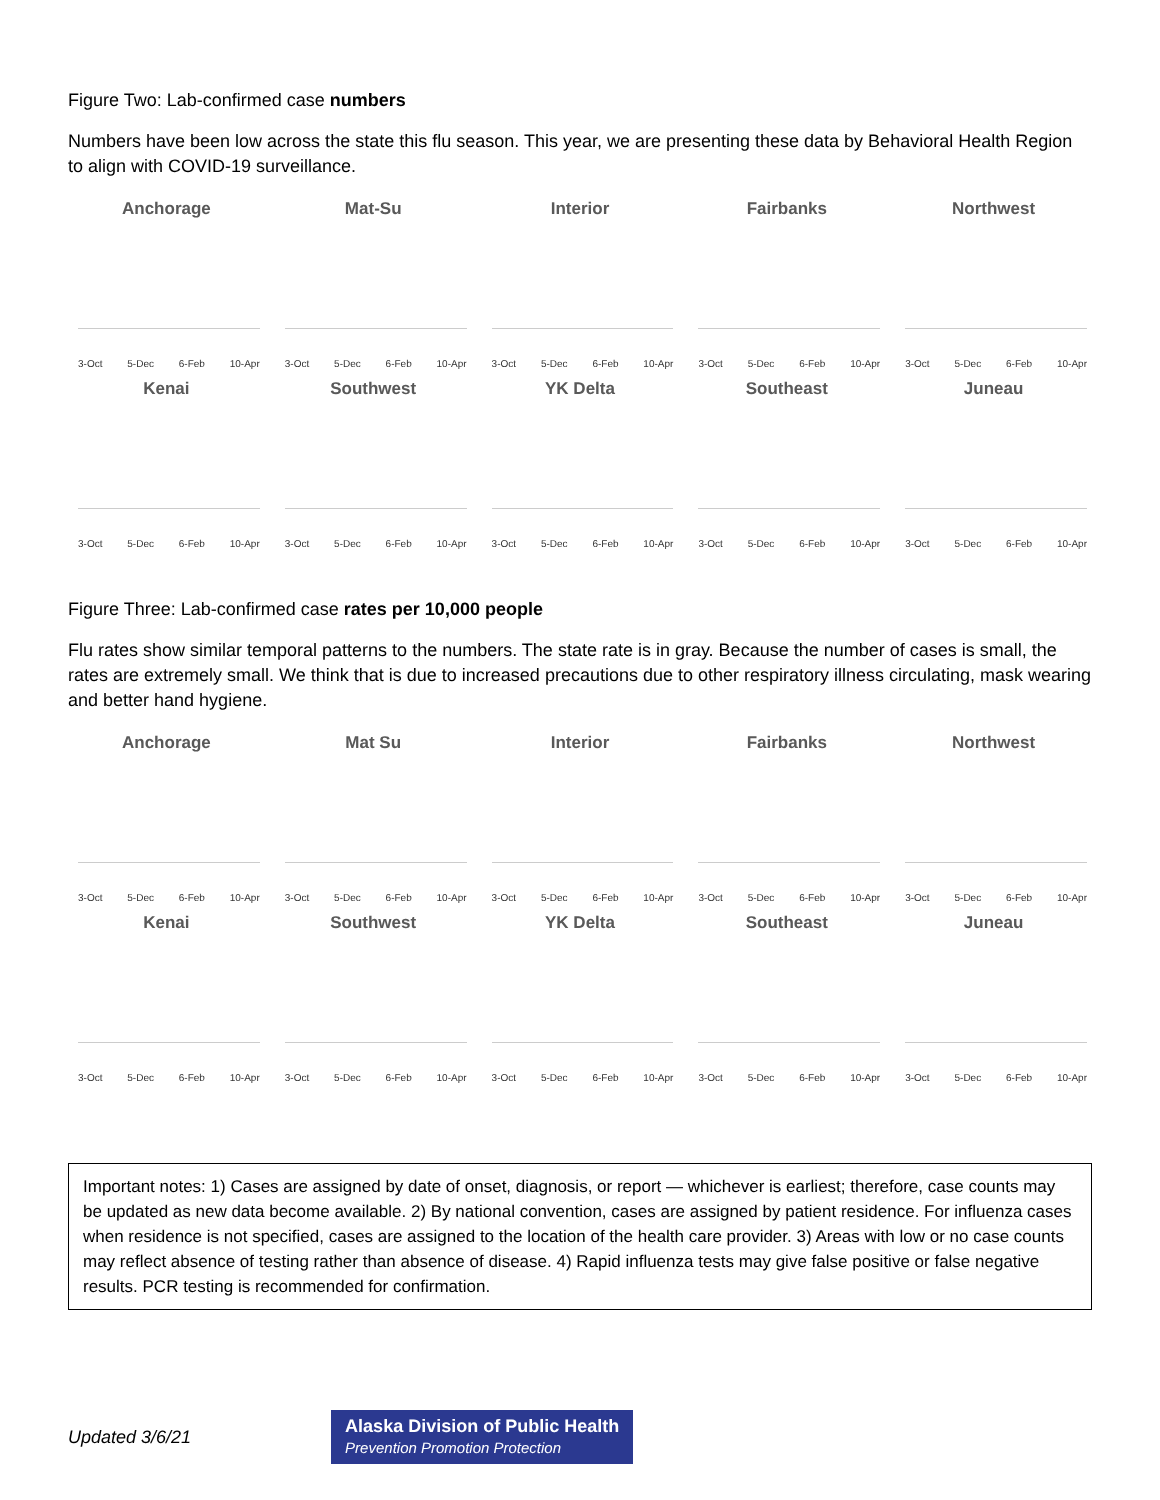Figure Two: Lab-confirmed case numbers
Numbers have been low across the state this flu season. This year, we are presenting these data by Behavioral Health Region to align with COVID-19 surveillance.
Anchorage
3-Oct 5-Dec 6-Feb 10-Apr
Mat-Su
3-Oct 5-Dec 6-Feb 10-Apr
Interior
3-Oct 5-Dec 6-Feb 10-Apr
Fairbanks
3-Oct 5-Dec 6-Feb 10-Apr
Northwest
3-Oct 5-Dec 6-Feb 10-Apr
Kenai
3-Oct 5-Dec 6-Feb 10-Apr
Southwest
3-Oct 5-Dec 6-Feb 10-Apr
YK Delta
3-Oct 5-Dec 6-Feb 10-Apr
Southeast
3-Oct 5-Dec 6-Feb 10-Apr
Juneau
3-Oct 5-Dec 6-Feb 10-Apr
Figure Three: Lab-confirmed case rates per 10,000 people
Flu rates show similar temporal patterns to the numbers. The state rate is in gray. Because the number of cases is small, the rates are extremely small. We think that is due to increased precautions due to other respiratory illness circulating, mask wearing and better hand hygiene.
Anchorage
3-Oct 5-Dec 6-Feb 10-Apr
Mat Su
3-Oct 5-Dec 6-Feb 10-Apr
Interior
3-Oct 5-Dec 6-Feb 10-Apr
Fairbanks
3-Oct 5-Dec 6-Feb 10-Apr
Northwest
3-Oct 5-Dec 6-Feb 10-Apr
Kenai
3-Oct 5-Dec 6-Feb 10-Apr
Southwest
3-Oct 5-Dec 6-Feb 10-Apr
YK Delta
3-Oct 5-Dec 6-Feb 10-Apr
Southeast
3-Oct 5-Dec 6-Feb 10-Apr
Juneau
3-Oct 5-Dec 6-Feb 10-Apr
Important notes: 1) Cases are assigned by date of onset, diagnosis, or report — whichever is earliest; therefore, case counts may be updated as new data become available. 2) By national convention, cases are assigned by patient residence. For influenza cases when residence is not specified, cases are assigned to the location of the health care provider. 3) Areas with low or no case counts may reflect absence of testing rather than absence of disease. 4) Rapid influenza tests may give false positive or false negative results. PCR testing is recommended for confirmation.
Updated 3/6/21
Alaska Division of Public Health
Prevention Promotion Protection